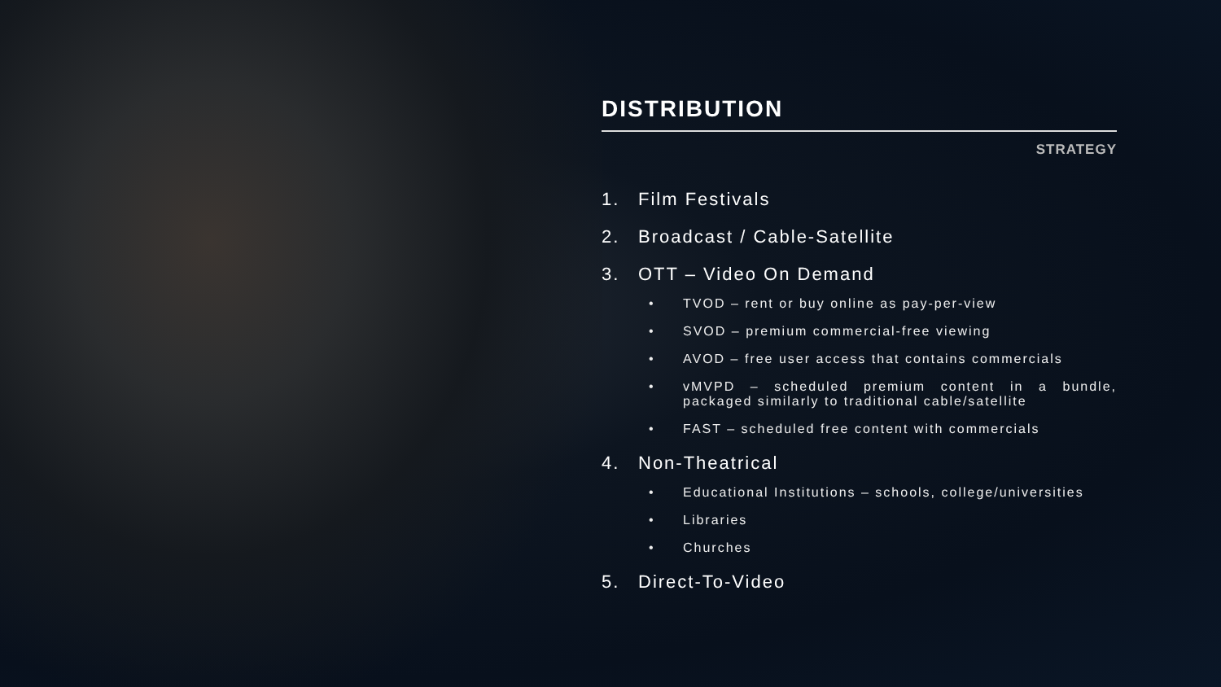DISTRIBUTION
STRATEGY
1. Film Festivals
2. Broadcast / Cable-Satellite
3. OTT – Video On Demand
• TVOD – rent or buy online as pay-per-view
• SVOD – premium commercial-free viewing
• AVOD – free user access that contains commercials
• vMVPD – scheduled premium content in a bundle, packaged similarly to traditional cable/satellite
• FAST – scheduled free content with commercials
4. Non-Theatrical
• Educational Institutions – schools, college/universities
• Libraries
• Churches
5. Direct-To-Video